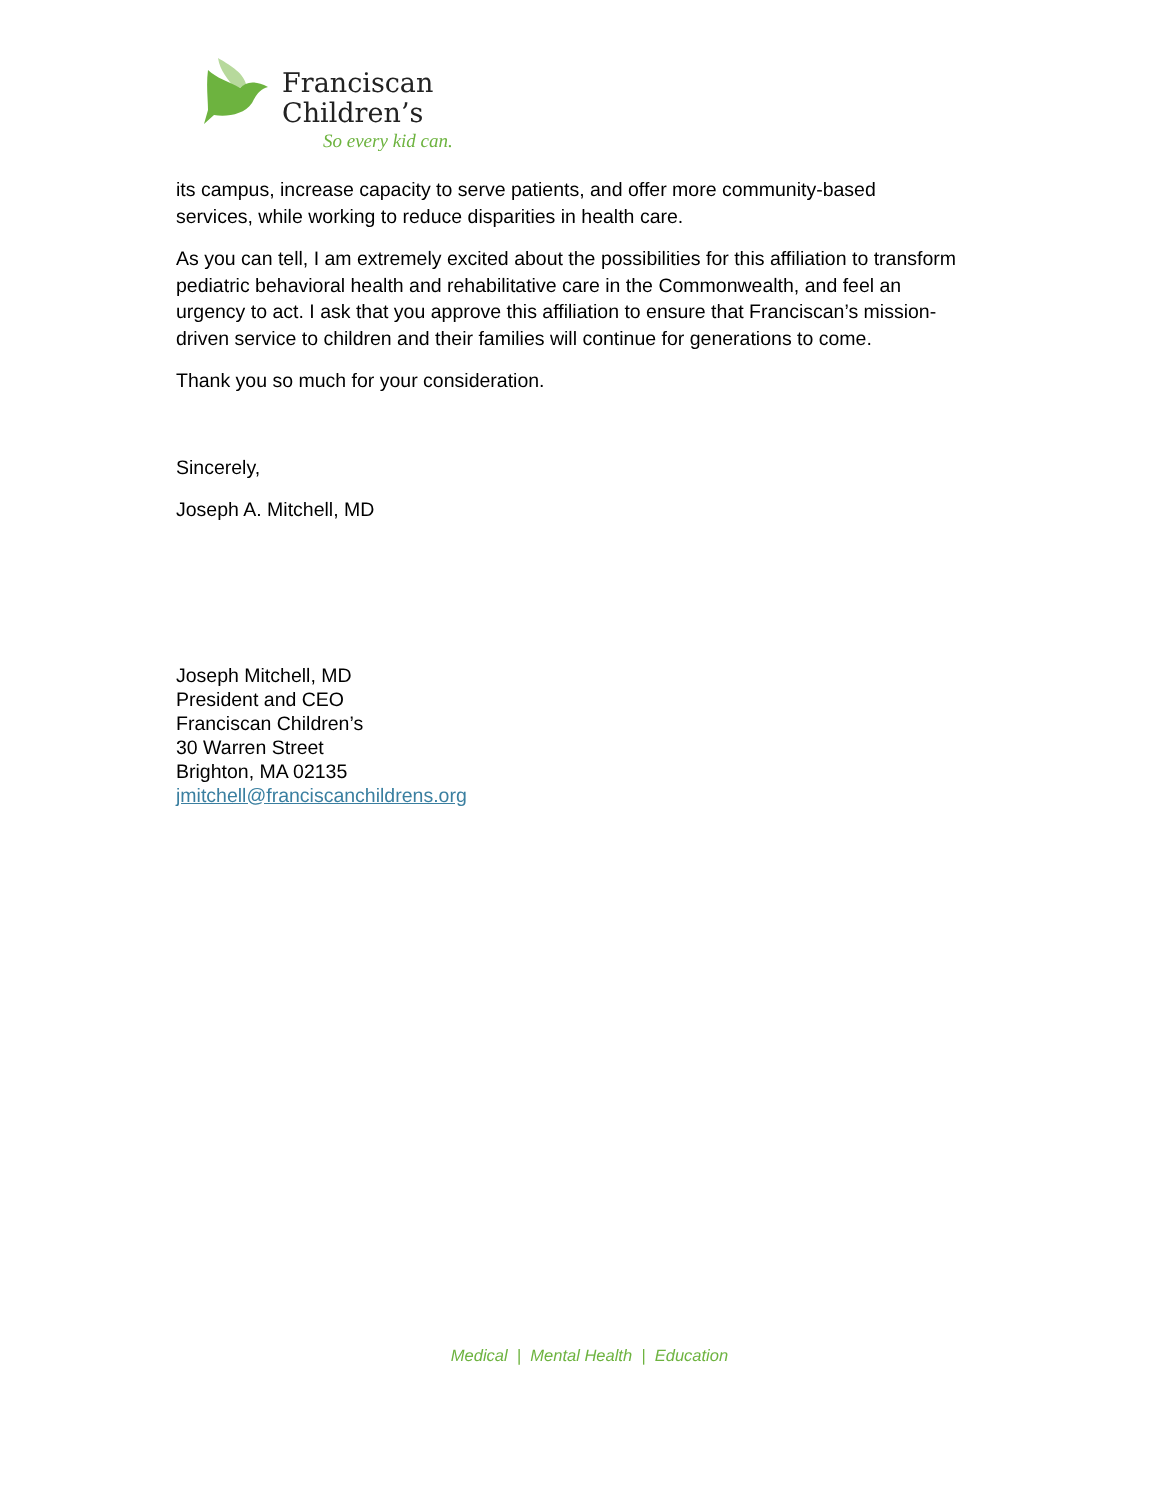Franciscan
Children’s
So every kid can.
its campus, increase capacity to serve patients, and offer more community-based services, while working to reduce disparities in health care.
As you can tell, I am extremely excited about the possibilities for this affiliation to transform pediatric behavioral health and rehabilitative care in the Commonwealth, and feel an urgency to act. I ask that you approve this affiliation to ensure that Franciscan’s mission-driven service to children and their families will continue for generations to come.
Thank you so much for your consideration.
Sincerely,
Joseph A. Mitchell, MD
Joseph Mitchell, MD
President and CEO
Franciscan Children’s
30 Warren Street
Brighton, MA 02135
jmitchell@franciscanchildrens.org
Medical | Mental Health | Education